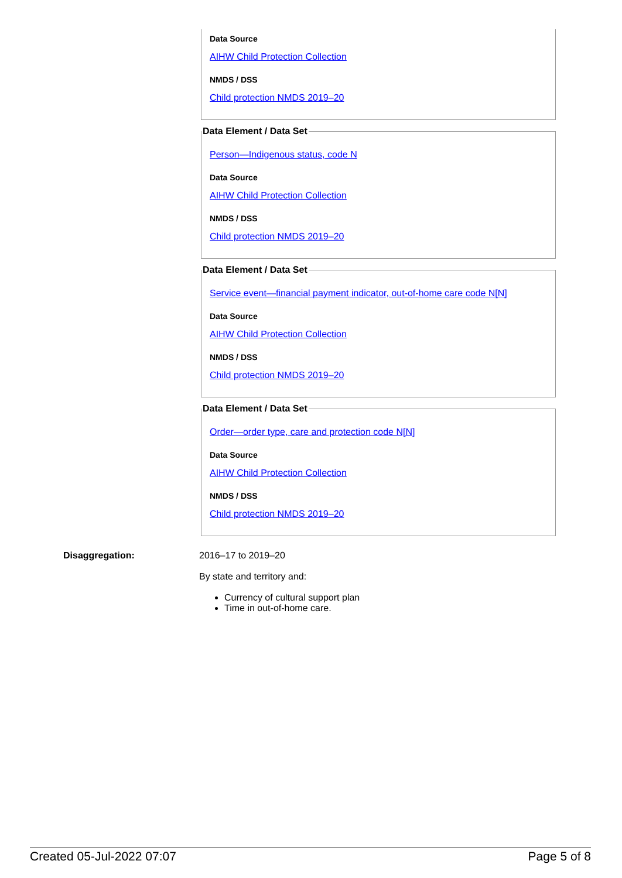Data Source
AIHW Child Protection Collection
NMDS / DSS
Child protection NMDS 2019–20
Data Element / Data Set
Person—Indigenous status, code N
Data Source
AIHW Child Protection Collection
NMDS / DSS
Child protection NMDS 2019–20
Data Element / Data Set
Service event—financial payment indicator, out-of-home care code N[N]
Data Source
AIHW Child Protection Collection
NMDS / DSS
Child protection NMDS 2019–20
Data Element / Data Set
Order—order type, care and protection code N[N]
Data Source
AIHW Child Protection Collection
NMDS / DSS
Child protection NMDS 2019–20
Disaggregation:
2016–17 to 2019–20
By state and territory and:
Currency of cultural support plan
Time in out-of-home care.
Created 05-Jul-2022 07:07 Page 5 of 8